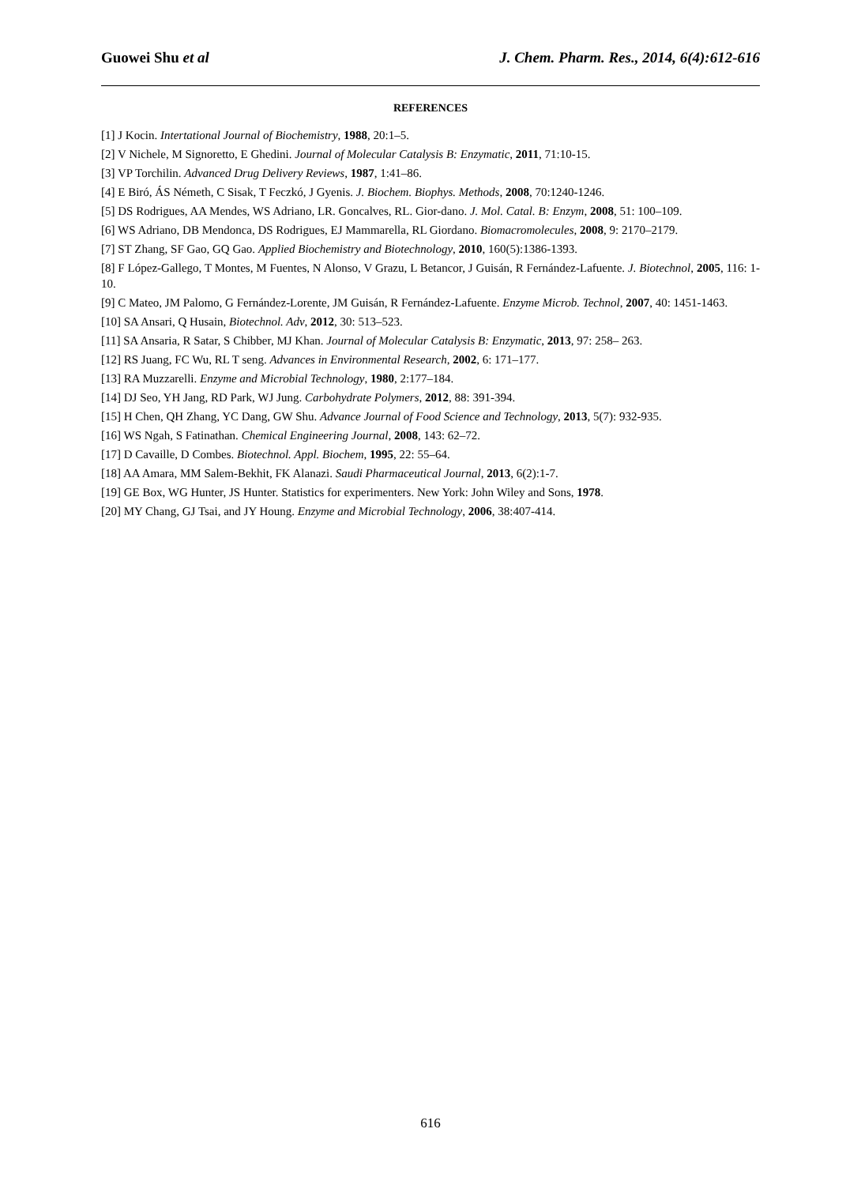Guowei Shu et al J. Chem. Pharm. Res., 2014, 6(4):612-616
REFERENCES
[1] J Kocin. Intertational Journal of Biochemistry, 1988, 20:1–5.
[2] V Nichele, M Signoretto, E Ghedini. Journal of Molecular Catalysis B: Enzymatic, 2011, 71:10-15.
[3] VP Torchilin. Advanced Drug Delivery Reviews, 1987, 1:41–86.
[4] E Biró, ÁS Németh, C Sisak, T Feczkó, J Gyenis. J. Biochem. Biophys. Methods, 2008, 70:1240-1246.
[5] DS Rodrigues, AA Mendes, WS Adriano, LR. Goncalves, RL. Gior-dano. J. Mol. Catal. B: Enzym, 2008, 51: 100–109.
[6] WS Adriano, DB Mendonca, DS Rodrigues, EJ Mammarella, RL Giordano. Biomacromolecules, 2008, 9: 2170–2179.
[7] ST Zhang, SF Gao, GQ Gao. Applied Biochemistry and Biotechnology, 2010, 160(5):1386-1393.
[8] F López-Gallego, T Montes, M Fuentes, N Alonso, V Grazu, L Betancor, J Guisán, R Fernández-Lafuente. J. Biotechnol, 2005, 116: 1-10.
[9] C Mateo, JM Palomo, G Fernández-Lorente, JM Guisán, R Fernández-Lafuente. Enzyme Microb. Technol, 2007, 40: 1451-1463.
[10] SA Ansari, Q Husain, Biotechnol. Adv, 2012, 30: 513–523.
[11] SA Ansaria, R Satar, S Chibber, MJ Khan. Journal of Molecular Catalysis B: Enzymatic, 2013, 97: 258– 263.
[12] RS Juang, FC Wu, RL T seng. Advances in Environmental Research, 2002, 6: 171–177.
[13] RA Muzzarelli. Enzyme and Microbial Technology, 1980, 2:177–184.
[14] DJ Seo, YH Jang, RD Park, WJ Jung. Carbohydrate Polymers, 2012, 88: 391-394.
[15] H Chen, QH Zhang, YC Dang, GW Shu. Advance Journal of Food Science and Technology, 2013, 5(7): 932-935.
[16] WS Ngah, S Fatinathan. Chemical Engineering Journal, 2008, 143: 62–72.
[17] D Cavaille, D Combes. Biotechnol. Appl. Biochem, 1995, 22: 55–64.
[18] AA Amara, MM Salem-Bekhit, FK Alanazi. Saudi Pharmaceutical Journal, 2013, 6(2):1-7.
[19] GE Box, WG Hunter, JS Hunter. Statistics for experimenters. New York: John Wiley and Sons, 1978.
[20] MY Chang, GJ Tsai, and JY Houng. Enzyme and Microbial Technology, 2006, 38:407-414.
616